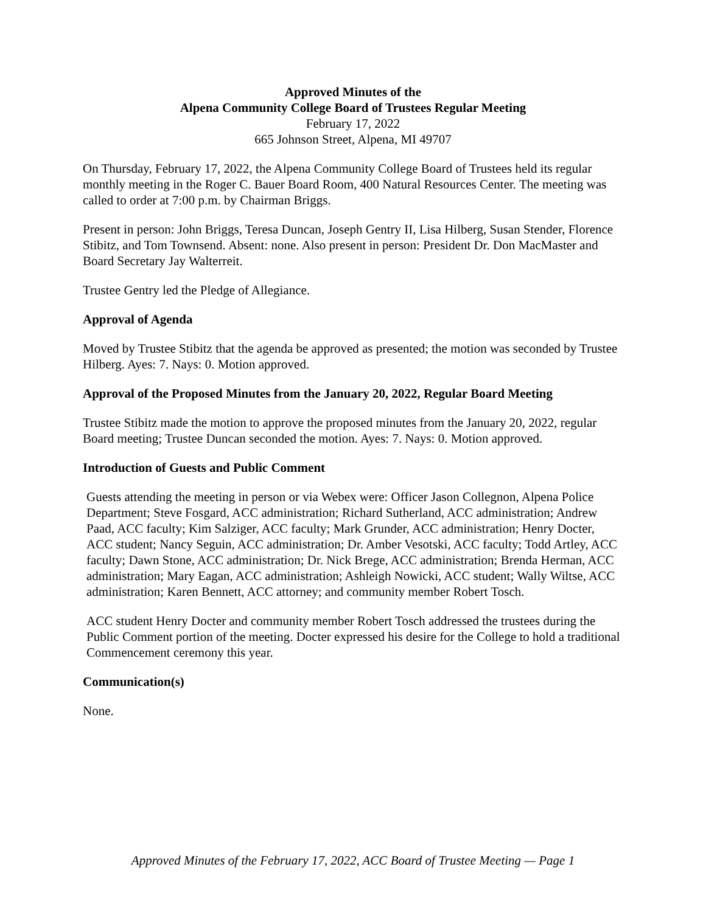Approved Minutes of the
Alpena Community College Board of Trustees Regular Meeting
February 17, 2022
665 Johnson Street, Alpena, MI 49707
On Thursday, February 17, 2022, the Alpena Community College Board of Trustees held its regular monthly meeting in the Roger C. Bauer Board Room, 400 Natural Resources Center. The meeting was called to order at 7:00 p.m. by Chairman Briggs.
Present in person: John Briggs, Teresa Duncan, Joseph Gentry II, Lisa Hilberg, Susan Stender, Florence Stibitz, and Tom Townsend. Absent: none. Also present in person: President Dr. Don MacMaster and Board Secretary Jay Walterreit.
Trustee Gentry led the Pledge of Allegiance.
Approval of Agenda
Moved by Trustee Stibitz that the agenda be approved as presented; the motion was seconded by Trustee Hilberg. Ayes: 7. Nays: 0. Motion approved.
Approval of the Proposed Minutes from the January 20, 2022, Regular Board Meeting
Trustee Stibitz made the motion to approve the proposed minutes from the January 20, 2022, regular Board meeting; Trustee Duncan seconded the motion. Ayes: 7. Nays: 0. Motion approved.
Introduction of Guests and Public Comment
Guests attending the meeting in person or via Webex were: Officer Jason Collegnon, Alpena Police Department; Steve Fosgard, ACC administration; Richard Sutherland, ACC administration; Andrew Paad, ACC faculty; Kim Salziger, ACC faculty; Mark Grunder, ACC administration; Henry Docter, ACC student; Nancy Seguin, ACC administration; Dr. Amber Vesotski, ACC faculty; Todd Artley, ACC faculty; Dawn Stone, ACC administration; Dr. Nick Brege, ACC administration; Brenda Herman, ACC administration; Mary Eagan, ACC administration; Ashleigh Nowicki, ACC student; Wally Wiltse, ACC administration; Karen Bennett, ACC attorney; and community member Robert Tosch.
ACC student Henry Docter and community member Robert Tosch addressed the trustees during the Public Comment portion of the meeting. Docter expressed his desire for the College to hold a traditional Commencement ceremony this year.
Communication(s)
None.
Approved Minutes of the February 17, 2022, ACC Board of Trustee Meeting — Page 1